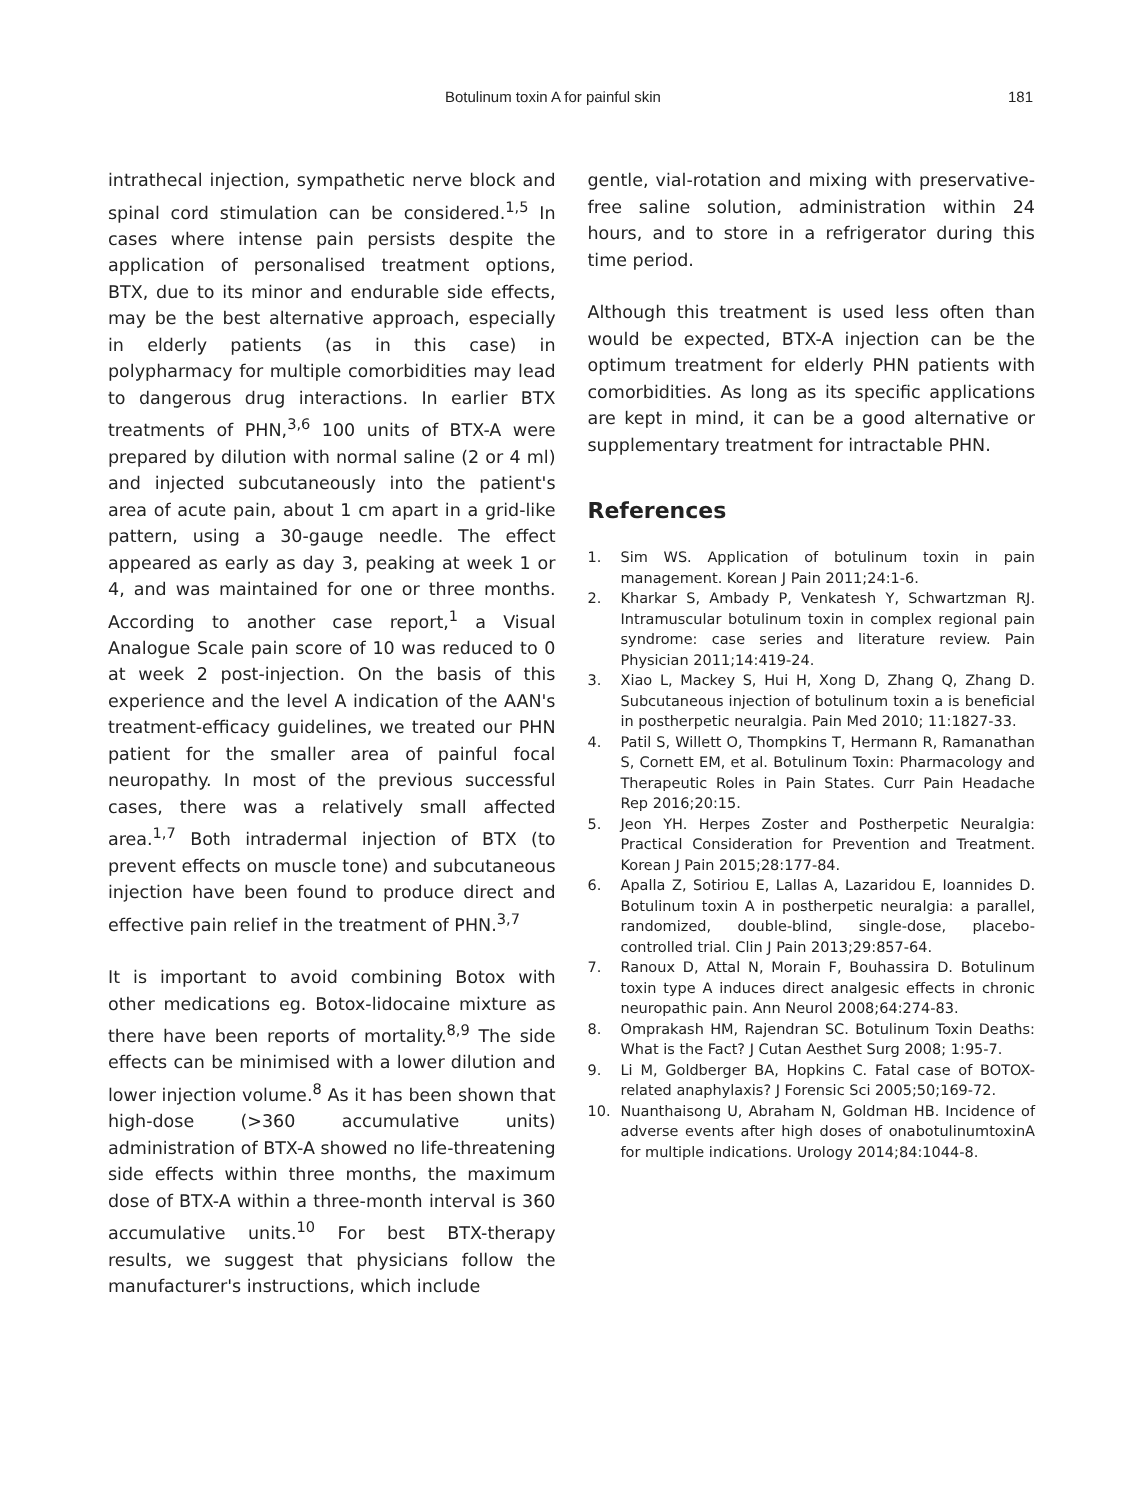Botulinum toxin A for painful skin 181
intrathecal injection, sympathetic nerve block and spinal cord stimulation can be considered.<sup>1,5</sup> In cases where intense pain persists despite the application of personalised treatment options, BTX, due to its minor and endurable side effects, may be the best alternative approach, especially in elderly patients (as in this case) in polypharmacy for multiple comorbidities may lead to dangerous drug interactions. In earlier BTX treatments of PHN,<sup>3,6</sup> 100 units of BTX-A were prepared by dilution with normal saline (2 or 4 ml) and injected subcutaneously into the patient's area of acute pain, about 1 cm apart in a grid-like pattern, using a 30-gauge needle. The effect appeared as early as day 3, peaking at week 1 or 4, and was maintained for one or three months. According to another case report,<sup>1</sup> a Visual Analogue Scale pain score of 10 was reduced to 0 at week 2 post-injection. On the basis of this experience and the level A indication of the AAN's treatment-efficacy guidelines, we treated our PHN patient for the smaller area of painful focal neuropathy. In most of the previous successful cases, there was a relatively small affected area.<sup>1,7</sup> Both intradermal injection of BTX (to prevent effects on muscle tone) and subcutaneous injection have been found to produce direct and effective pain relief in the treatment of PHN.<sup>3,7</sup>
It is important to avoid combining Botox with other medications eg. Botox-lidocaine mixture as there have been reports of mortality.<sup>8,9</sup> The side effects can be minimised with a lower dilution and lower injection volume.<sup>8</sup> As it has been shown that high-dose (>360 accumulative units) administration of BTX-A showed no life-threatening side effects within three months, the maximum dose of BTX-A within a three-month interval is 360 accumulative units.<sup>10</sup> For best BTX-therapy results, we suggest that physicians follow the manufacturer's instructions, which include
gentle, vial-rotation and mixing with preservative-free saline solution, administration within 24 hours, and to store in a refrigerator during this time period.
Although this treatment is used less often than would be expected, BTX-A injection can be the optimum treatment for elderly PHN patients with comorbidities. As long as its specific applications are kept in mind, it can be a good alternative or supplementary treatment for intractable PHN.
References
1. Sim WS. Application of botulinum toxin in pain management. Korean J Pain 2011;24:1-6.
2. Kharkar S, Ambady P, Venkatesh Y, Schwartzman RJ. Intramuscular botulinum toxin in complex regional pain syndrome: case series and literature review. Pain Physician 2011;14:419-24.
3. Xiao L, Mackey S, Hui H, Xong D, Zhang Q, Zhang D. Subcutaneous injection of botulinum toxin a is beneficial in postherpetic neuralgia. Pain Med 2010; 11:1827-33.
4. Patil S, Willett O, Thompkins T, Hermann R, Ramanathan S, Cornett EM, et al. Botulinum Toxin: Pharmacology and Therapeutic Roles in Pain States. Curr Pain Headache Rep 2016;20:15.
5. Jeon YH. Herpes Zoster and Postherpetic Neuralgia: Practical Consideration for Prevention and Treatment. Korean J Pain 2015;28:177-84.
6. Apalla Z, Sotiriou E, Lallas A, Lazaridou E, Ioannides D. Botulinum toxin A in postherpetic neuralgia: a parallel, randomized, double-blind, single-dose, placebo-controlled trial. Clin J Pain 2013;29:857-64.
7. Ranoux D, Attal N, Morain F, Bouhassira D. Botulinum toxin type A induces direct analgesic effects in chronic neuropathic pain. Ann Neurol 2008;64:274-83.
8. Omprakash HM, Rajendran SC. Botulinum Toxin Deaths: What is the Fact? J Cutan Aesthet Surg 2008; 1:95-7.
9. Li M, Goldberger BA, Hopkins C. Fatal case of BOTOX-related anaphylaxis? J Forensic Sci 2005;50;169-72.
10. Nuanthaisong U, Abraham N, Goldman HB. Incidence of adverse events after high doses of onabotulinumtoxinA for multiple indications. Urology 2014;84:1044-8.